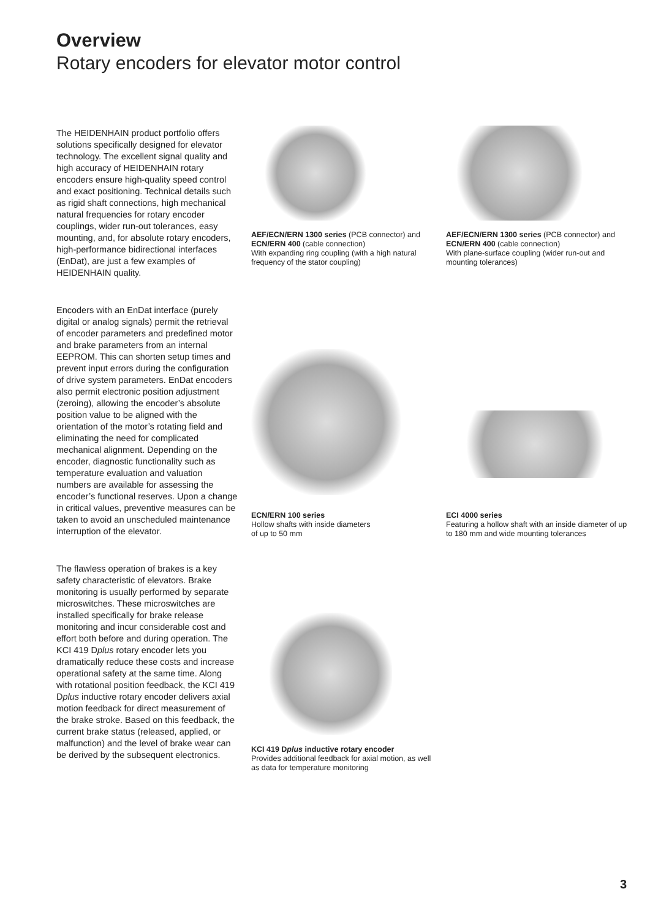Overview
Rotary encoders for elevator motor control
The HEIDENHAIN product portfolio offers solutions specifically designed for elevator technology. The excellent signal quality and high accuracy of HEIDENHAIN rotary encoders ensure high-quality speed control and exact positioning. Technical details such as rigid shaft connections, high mechanical natural frequencies for rotary encoder couplings, wider run-out tolerances, easy mounting, and, for absolute rotary encoders, high-performance bidirectional interfaces (EnDat), are just a few examples of HEIDENHAIN quality.
Encoders with an EnDat interface (purely digital or analog signals) permit the retrieval of encoder parameters and predefined motor and brake parameters from an internal EEPROM. This can shorten setup times and prevent input errors during the configuration of drive system parameters. EnDat encoders also permit electronic position adjustment (zeroing), allowing the encoder’s absolute position value to be aligned with the orientation of the motor’s rotating field and eliminating the need for complicated mechanical alignment. Depending on the encoder, diagnostic functionality such as temperature evaluation and valuation numbers are available for assessing the encoder’s functional reserves. Upon a change in critical values, preventive measures can be taken to avoid an unscheduled maintenance interruption of the elevator.
The flawless operation of brakes is a key safety characteristic of elevators. Brake monitoring is usually performed by separate microswitches. These microswitches are installed specifically for brake release monitoring and incur considerable cost and effort both before and during operation. The KCI 419 Dplus rotary encoder lets you dramatically reduce these costs and increase operational safety at the same time. Along with rotational position feedback, the KCI 419 Dplus inductive rotary encoder delivers axial motion feedback for direct measurement of the brake stroke. Based on this feedback, the current brake status (released, applied, or malfunction) and the level of brake wear can be derived by the subsequent electronics.
AEF/ECN/ERN 1300 series (PCB connector) and ECN/ERN 400 (cable connection)
With expanding ring coupling (with a high natural frequency of the stator coupling)
AEF/ECN/ERN 1300 series (PCB connector) and ECN/ERN 400 (cable connection)
With plane-surface coupling (wider run-out and mounting tolerances)
ECN/ERN 100 series
Hollow shafts with inside diameters
of up to 50 mm
ECI 4000 series
Featuring a hollow shaft with an inside diameter of up to 180 mm and wide mounting tolerances
KCI 419 Dplus inductive rotary encoder
Provides additional feedback for axial motion, as well as data for temperature monitoring
3